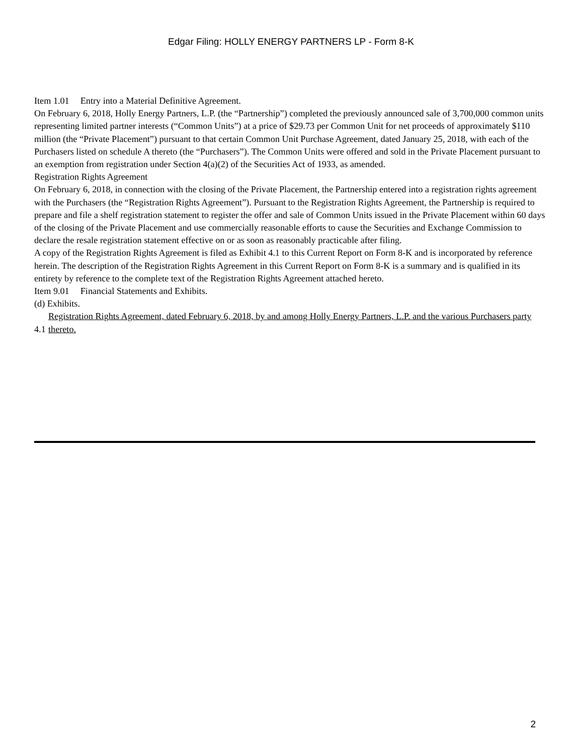Edgar Filing: HOLLY ENERGY PARTNERS LP - Form 8-K
Item 1.01 Entry into a Material Definitive Agreement.
On February 6, 2018, Holly Energy Partners, L.P. (the “Partnership”) completed the previously announced sale of 3,700,000 common units representing limited partner interests (“Common Units”) at a price of $29.73 per Common Unit for net proceeds of approximately $110 million (the “Private Placement”) pursuant to that certain Common Unit Purchase Agreement, dated January 25, 2018, with each of the Purchasers listed on schedule A thereto (the “Purchasers”). The Common Units were offered and sold in the Private Placement pursuant to an exemption from registration under Section 4(a)(2) of the Securities Act of 1933, as amended.
Registration Rights Agreement
On February 6, 2018, in connection with the closing of the Private Placement, the Partnership entered into a registration rights agreement with the Purchasers (the “Registration Rights Agreement”). Pursuant to the Registration Rights Agreement, the Partnership is required to prepare and file a shelf registration statement to register the offer and sale of Common Units issued in the Private Placement within 60 days of the closing of the Private Placement and use commercially reasonable efforts to cause the Securities and Exchange Commission to declare the resale registration statement effective on or as soon as reasonably practicable after filing.
A copy of the Registration Rights Agreement is filed as Exhibit 4.1 to this Current Report on Form 8-K and is incorporated by reference herein. The description of the Registration Rights Agreement in this Current Report on Form 8-K is a summary and is qualified in its entirety by reference to the complete text of the Registration Rights Agreement attached hereto.
Item 9.01 Financial Statements and Exhibits.
(d) Exhibits.
| 4.1 | Registration Rights Agreement, dated February 6, 2018, by and among Holly Energy Partners, L.P. and the various Purchasers party thereto. |
2